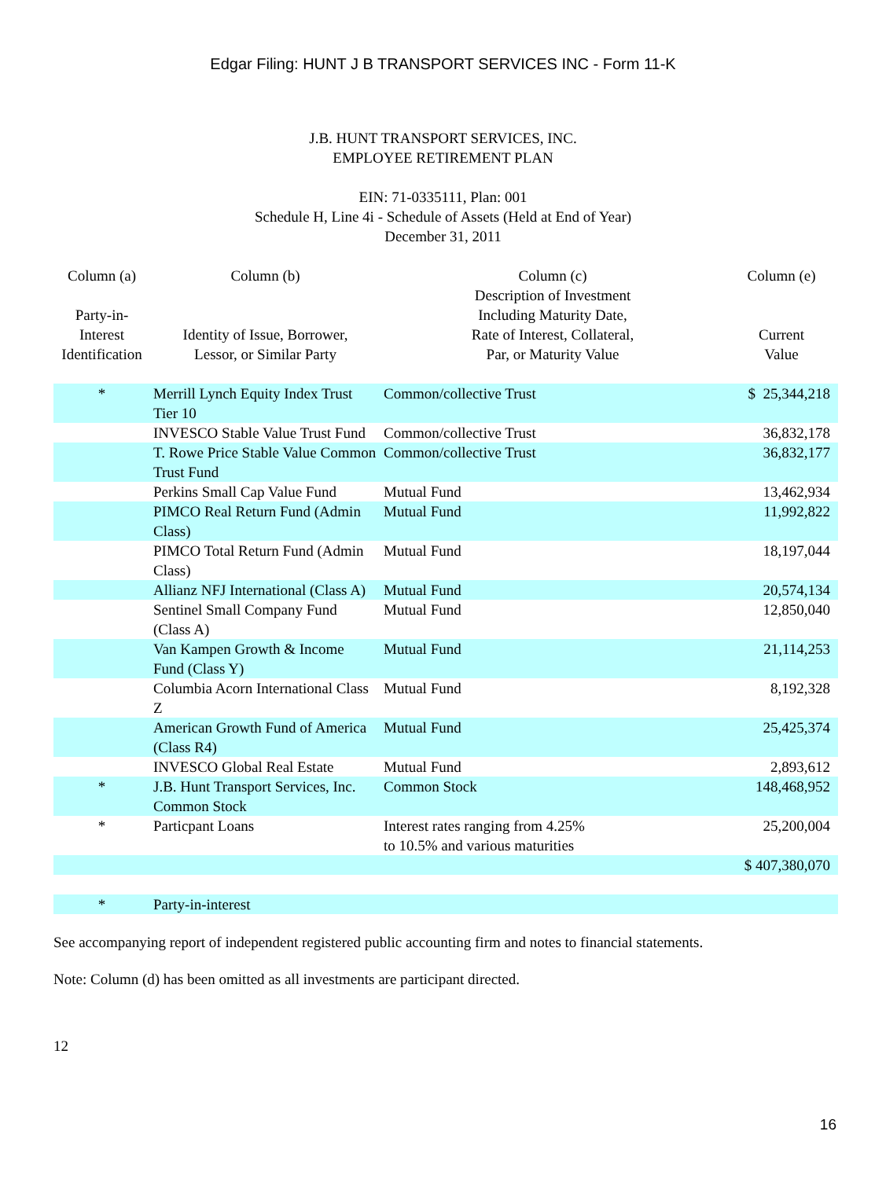Edgar Filing: HUNT J B TRANSPORT SERVICES INC - Form 11-K
J.B. HUNT TRANSPORT SERVICES, INC.
EMPLOYEE RETIREMENT PLAN
EIN: 71-0335111, Plan: 001
Schedule H, Line 4i - Schedule of Assets (Held at End of Year)
December 31, 2011
| Column (a) Party-in- Interest Identification | Column (b) Identity of Issue, Borrower, Lessor, or Similar Party | Column (c) Description of Investment Including Maturity Date, Rate of Interest, Collateral, Par, or Maturity Value | Column (e) Current Value |
| --- | --- | --- | --- |
| * | Merrill Lynch Equity Index Trust Tier 10 | Common/collective Trust | $ 25,344,218 |
| | INVESCO Stable Value Trust Fund | Common/collective Trust | 36,832,178 |
| | T. Rowe Price Stable Value Common Trust Fund | Common/collective Trust | 36,832,177 |
| | Perkins Small Cap Value Fund | Mutual Fund | 13,462,934 |
| | PIMCO Real Return Fund (Admin Class) | Mutual Fund | 11,992,822 |
| | PIMCO Total Return Fund (Admin Class) | Mutual Fund | 18,197,044 |
| | Allianz NFJ International (Class A) | Mutual Fund | 20,574,134 |
| | Sentinel Small Company Fund (Class A) | Mutual Fund | 12,850,040 |
| | Van Kampen Growth & Income Fund (Class Y) | Mutual Fund | 21,114,253 |
| | Columbia Acorn International Class Z | Mutual Fund | 8,192,328 |
| | American Growth Fund of America (Class R4) | Mutual Fund | 25,425,374 |
| | INVESCO Global Real Estate | Mutual Fund | 2,893,612 |
| * | J.B. Hunt Transport Services, Inc. Common Stock | Common Stock | 148,468,952 |
| * | Particpant Loans | Interest rates ranging from 4.25% to 10.5% and various maturities | 25,200,004 |
| | | | $ 407,380,070 |
| * | Party-in-interest | | |
See accompanying report of independent registered public accounting firm and notes to financial statements.
Note: Column (d) has been omitted as all investments are participant directed.
12
16